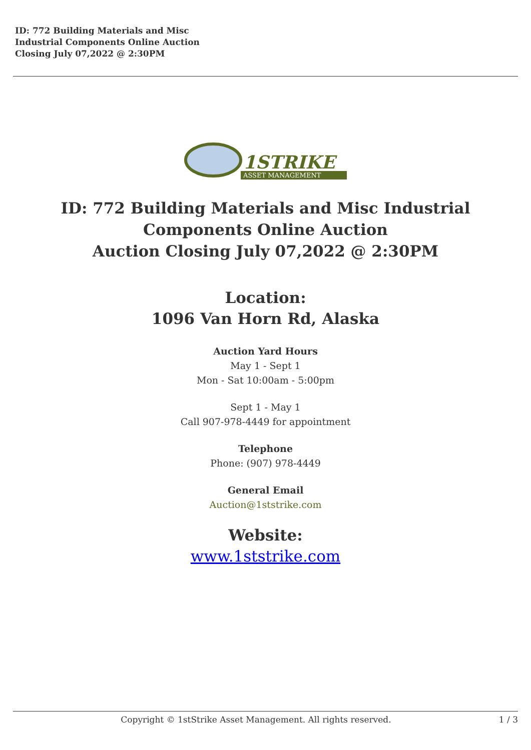ID: 772 Building Materials and Misc
Industrial Components Online Auction
Closing July 07,2022 @ 2:30PM
1STRIKE
ASSET MANAGEMENT
ID: 772 Building Materials and Misc Industrial
Components Online Auction
Auction Closing July 07,2022 @ 2:30PM
Location:
1096 Van Horn Rd, Alaska
Auction Yard Hours
May 1 - Sept 1
Mon - Sat 10:00am - 5:00pm
Sept 1 - May 1
Call 907-978-4449 for appointment
Telephone
Phone: (907) 978-4449
General Email
Auction@1ststrike.com
Website:
www.1ststrike.com
Copyright © 1stStrike Asset Management. All rights reserved. 1 / 3